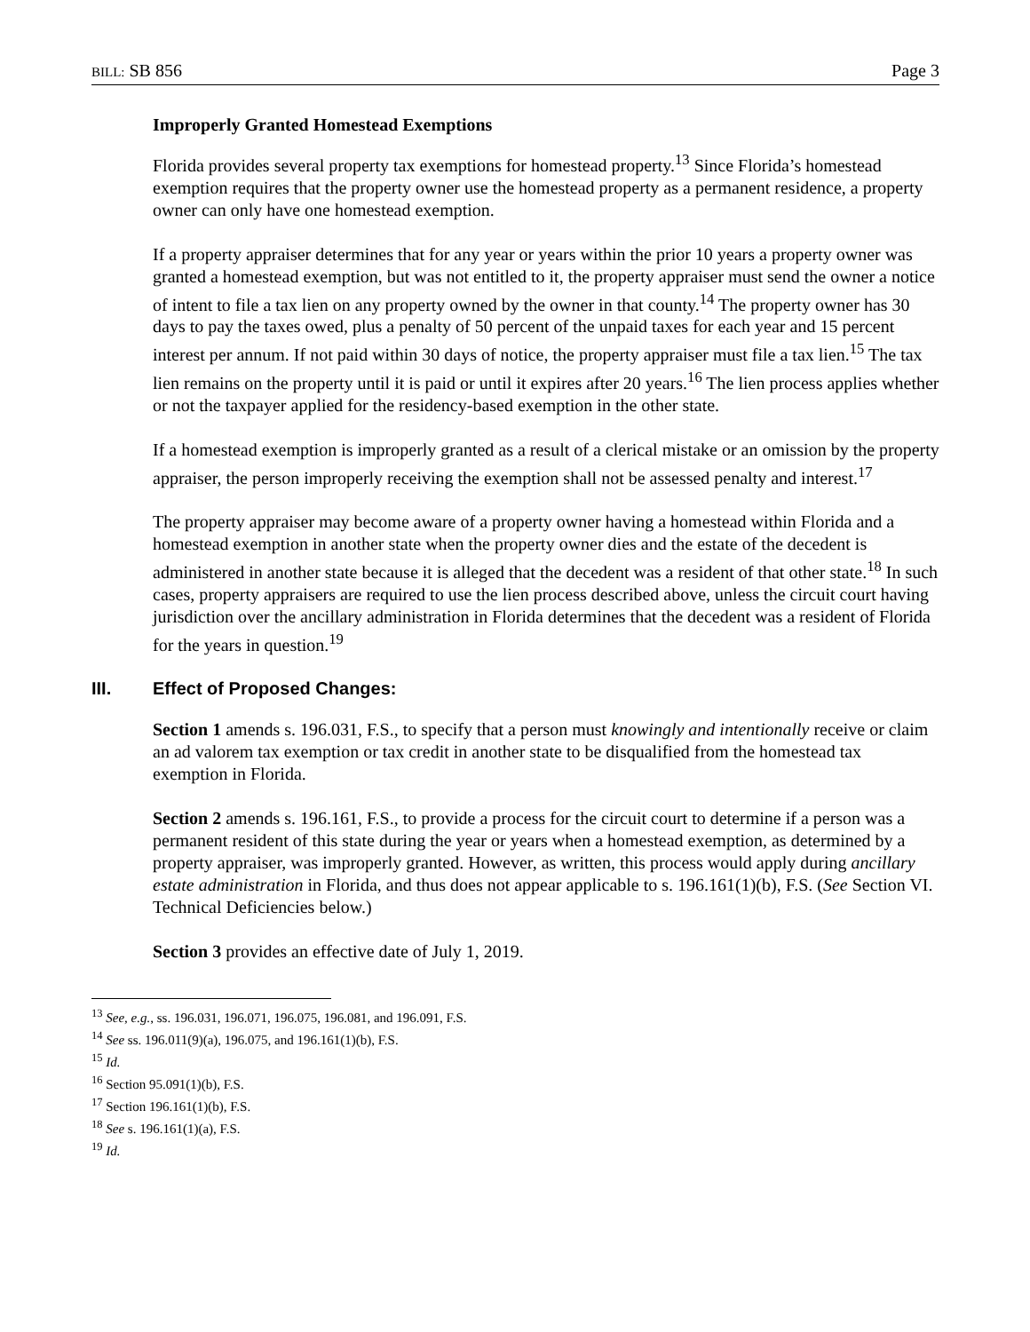BILL: SB 856 Page 3
Improperly Granted Homestead Exemptions
Florida provides several property tax exemptions for homestead property.<sup>13</sup> Since Florida’s homestead exemption requires that the property owner use the homestead property as a permanent residence, a property owner can only have one homestead exemption.
If a property appraiser determines that for any year or years within the prior 10 years a property owner was granted a homestead exemption, but was not entitled to it, the property appraiser must send the owner a notice of intent to file a tax lien on any property owned by the owner in that county.<sup>14</sup> The property owner has 30 days to pay the taxes owed, plus a penalty of 50 percent of the unpaid taxes for each year and 15 percent interest per annum. If not paid within 30 days of notice, the property appraiser must file a tax lien.<sup>15</sup> The tax lien remains on the property until it is paid or until it expires after 20 years.<sup>16</sup> The lien process applies whether or not the taxpayer applied for the residency-based exemption in the other state.
If a homestead exemption is improperly granted as a result of a clerical mistake or an omission by the property appraiser, the person improperly receiving the exemption shall not be assessed penalty and interest.<sup>17</sup>
The property appraiser may become aware of a property owner having a homestead within Florida and a homestead exemption in another state when the property owner dies and the estate of the decedent is administered in another state because it is alleged that the decedent was a resident of that other state.<sup>18</sup> In such cases, property appraisers are required to use the lien process described above, unless the circuit court having jurisdiction over the ancillary administration in Florida determines that the decedent was a resident of Florida for the years in question.<sup>19</sup>
III. Effect of Proposed Changes:
Section 1 amends s. 196.031, F.S., to specify that a person must knowingly and intentionally receive or claim an ad valorem tax exemption or tax credit in another state to be disqualified from the homestead tax exemption in Florida.
Section 2 amends s. 196.161, F.S., to provide a process for the circuit court to determine if a person was a permanent resident of this state during the year or years when a homestead exemption, as determined by a property appraiser, was improperly granted. However, as written, this process would apply during ancillary estate administration in Florida, and thus does not appear applicable to s. 196.161(1)(b), F.S. (See Section VI. Technical Deficiencies below.)
Section 3 provides an effective date of July 1, 2019.
<sup>13</sup> See, e.g., ss. 196.031, 196.071, 196.075, 196.081, and 196.091, F.S.
<sup>14</sup> See ss. 196.011(9)(a), 196.075, and 196.161(1)(b), F.S.
<sup>15</sup> Id.
<sup>16</sup> Section 95.091(1)(b), F.S.
<sup>17</sup> Section 196.161(1)(b), F.S.
<sup>18</sup> See s. 196.161(1)(a), F.S.
<sup>19</sup> Id.